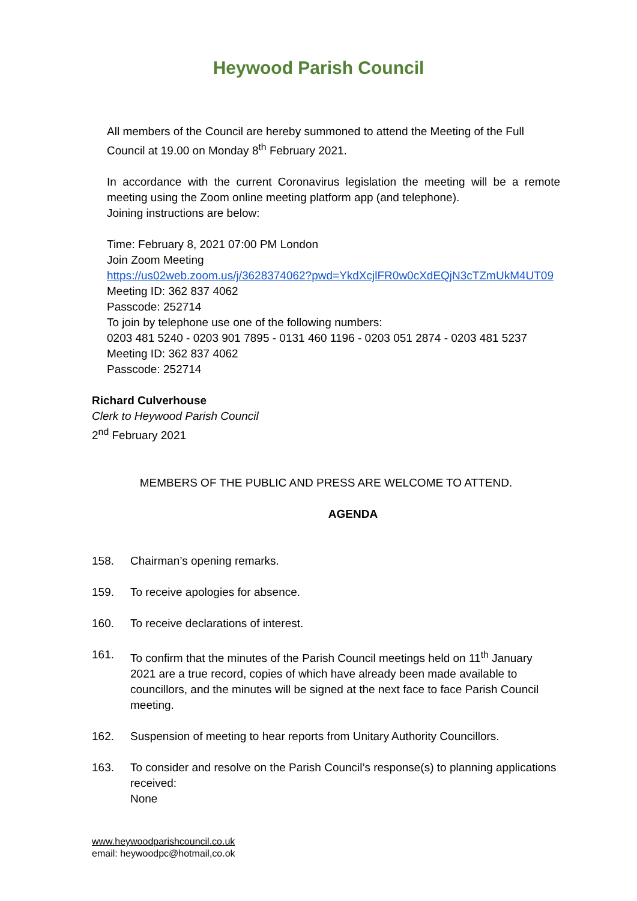Heywood Parish Council
All members of the Council are hereby summoned to attend the Meeting of the Full Council at 19.00 on Monday 8<sup>th</sup> February 2021.
In accordance with the current Coronavirus legislation the meeting will be a remote meeting using the Zoom online meeting platform app (and telephone).
Joining instructions are below:
Time: February 8, 2021 07:00 PM London
Join Zoom Meeting
https://us02web.zoom.us/j/3628374062?pwd=YkdXcjlFR0w0cXdEQjN3cTZmUkM4UT09
Meeting ID: 362 837 4062
Passcode: 252714
To join by telephone use one of the following numbers:
0203 481 5240 - 0203 901 7895 - 0131 460 1196 - 0203 051 2874 - 0203 481 5237
Meeting ID: 362 837 4062
Passcode: 252714
Richard Culverhouse
Clerk to Heywood Parish Council
2<sup>nd</sup> February 2021
MEMBERS OF THE PUBLIC AND PRESS ARE WELCOME TO ATTEND.
AGENDA
158. Chairman’s opening remarks.
159. To receive apologies for absence.
160. To receive declarations of interest.
161. To confirm that the minutes of the Parish Council meetings held on 11<sup>th</sup> January 2021 are a true record, copies of which have already been made available to councillors, and the minutes will be signed at the next face to face Parish Council meeting.
162. Suspension of meeting to hear reports from Unitary Authority Councillors.
163. To consider and resolve on the Parish Council’s response(s) to planning applications received:
None
www.heywoodparishcouncil.co.uk
email: heywoodpc@hotmail,co.ok